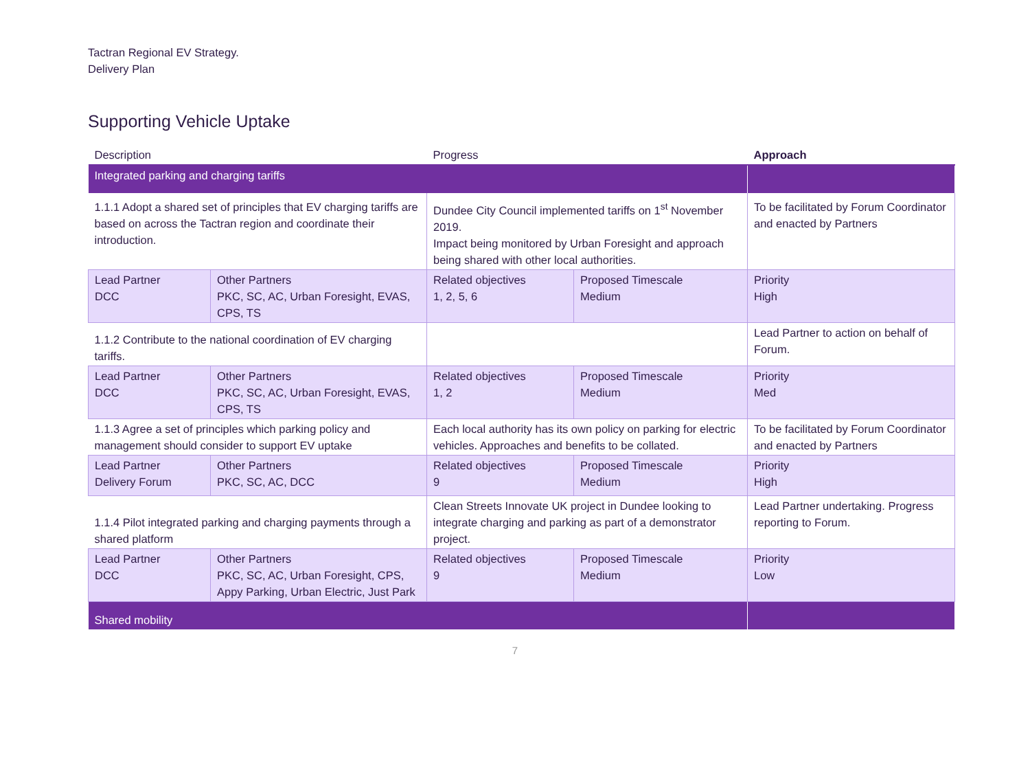Tactran Regional EV Strategy.
Delivery Plan
Supporting Vehicle Uptake
| Description | | Progress | | Approach |
| --- | --- | --- | --- | --- |
| Integrated parking and charging tariffs | | | | |
| 1.1.1 Adopt a shared set of principles that EV charging tariffs are based on across the Tactran region and coordinate their introduction. | | Dundee City Council implemented tariffs on 1<sup>st</sup> November 2019. Impact being monitored by Urban Foresight and approach being shared with other local authorities. | | To be facilitated by Forum Coordinator and enacted by Partners |
| Lead Partner DCC | Other Partners PKC, SC, AC, Urban Foresight, EVAS, CPS, TS | Related objectives 1, 2, 5, 6 | Proposed Timescale Medium | Priority High |
| 1.1.2 Contribute to the national coordination of EV charging tariffs. | | | | Lead Partner to action on behalf of Forum. |
| Lead Partner DCC | Other Partners PKC, SC, AC, Urban Foresight, EVAS, CPS, TS | Related objectives 1, 2 | Proposed Timescale Medium | Priority Med |
| 1.1.3 Agree a set of principles which parking policy and management should consider to support EV uptake | | Each local authority has its own policy on parking for electric vehicles. Approaches and benefits to be collated. | | To be facilitated by Forum Coordinator and enacted by Partners |
| Lead Partner Delivery Forum | Other Partners PKC, SC, AC, DCC | Related objectives 9 | Proposed Timescale Medium | Priority High |
| 1.1.4 Pilot integrated parking and charging payments through a shared platform | | Clean Streets Innovate UK project in Dundee looking to integrate charging and parking as part of a demonstrator project. | | Lead Partner undertaking. Progress reporting to Forum. |
| Lead Partner DCC | Other Partners PKC, SC, AC, Urban Foresight, CPS, Appy Parking, Urban Electric, Just Park | Related objectives 9 | Proposed Timescale Medium | Priority Low |
| Shared mobility | | | | |
7